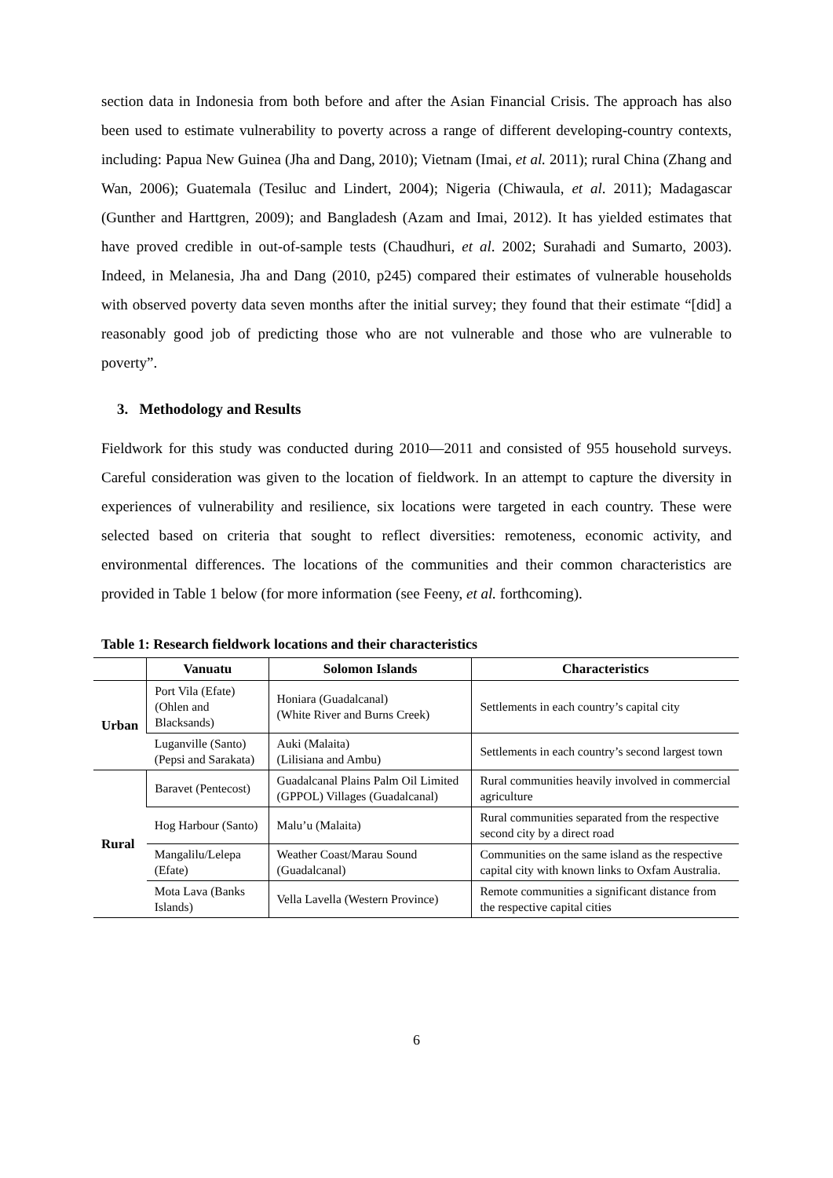section data in Indonesia from both before and after the Asian Financial Crisis. The approach has also been used to estimate vulnerability to poverty across a range of different developing-country contexts, including: Papua New Guinea (Jha and Dang, 2010); Vietnam (Imai, et al. 2011); rural China (Zhang and Wan, 2006); Guatemala (Tesiluc and Lindert, 2004); Nigeria (Chiwaula, et al. 2011); Madagascar (Gunther and Harttgren, 2009); and Bangladesh (Azam and Imai, 2012). It has yielded estimates that have proved credible in out-of-sample tests (Chaudhuri, et al. 2002; Surahadi and Sumarto, 2003). Indeed, in Melanesia, Jha and Dang (2010, p245) compared their estimates of vulnerable households with observed poverty data seven months after the initial survey; they found that their estimate “[did] a reasonably good job of predicting those who are not vulnerable and those who are vulnerable to poverty”.
3. Methodology and Results
Fieldwork for this study was conducted during 2010—2011 and consisted of 955 household surveys. Careful consideration was given to the location of fieldwork. In an attempt to capture the diversity in experiences of vulnerability and resilience, six locations were targeted in each country. These were selected based on criteria that sought to reflect diversities: remoteness, economic activity, and environmental differences. The locations of the communities and their common characteristics are provided in Table 1 below (for more information (see Feeny, et al. forthcoming).
Table 1: Research fieldwork locations and their characteristics
| | Vanuatu | Solomon Islands | Characteristics |
| --- | --- | --- | --- |
| Urban | Port Vila (Efate) (Ohlen and Blacksands) | Honiara (Guadalcanal) (White River and Burns Creek) | Settlements in each country’s capital city |
| | Luganville (Santo) (Pepsi and Sarakata) | Auki (Malaita) (Lilisiana and Ambu) | Settlements in each country’s second largest town |
| Rural | Baravet (Pentecost) | Guadalcanal Plains Palm Oil Limited (GPPOL) Villages (Guadalcanal) | Rural communities heavily involved in commercial agriculture |
| | Hog Harbour (Santo) | Malu’u (Malaita) | Rural communities separated from the respective second city by a direct road |
| | Mangalilu/Lelepa (Efate) | Weather Coast/Marau Sound (Guadalcanal) | Communities on the same island as the respective capital city with known links to Oxfam Australia. |
| | Mota Lava (Banks Islands) | Vella Lavella (Western Province) | Remote communities a significant distance from the respective capital cities |
6